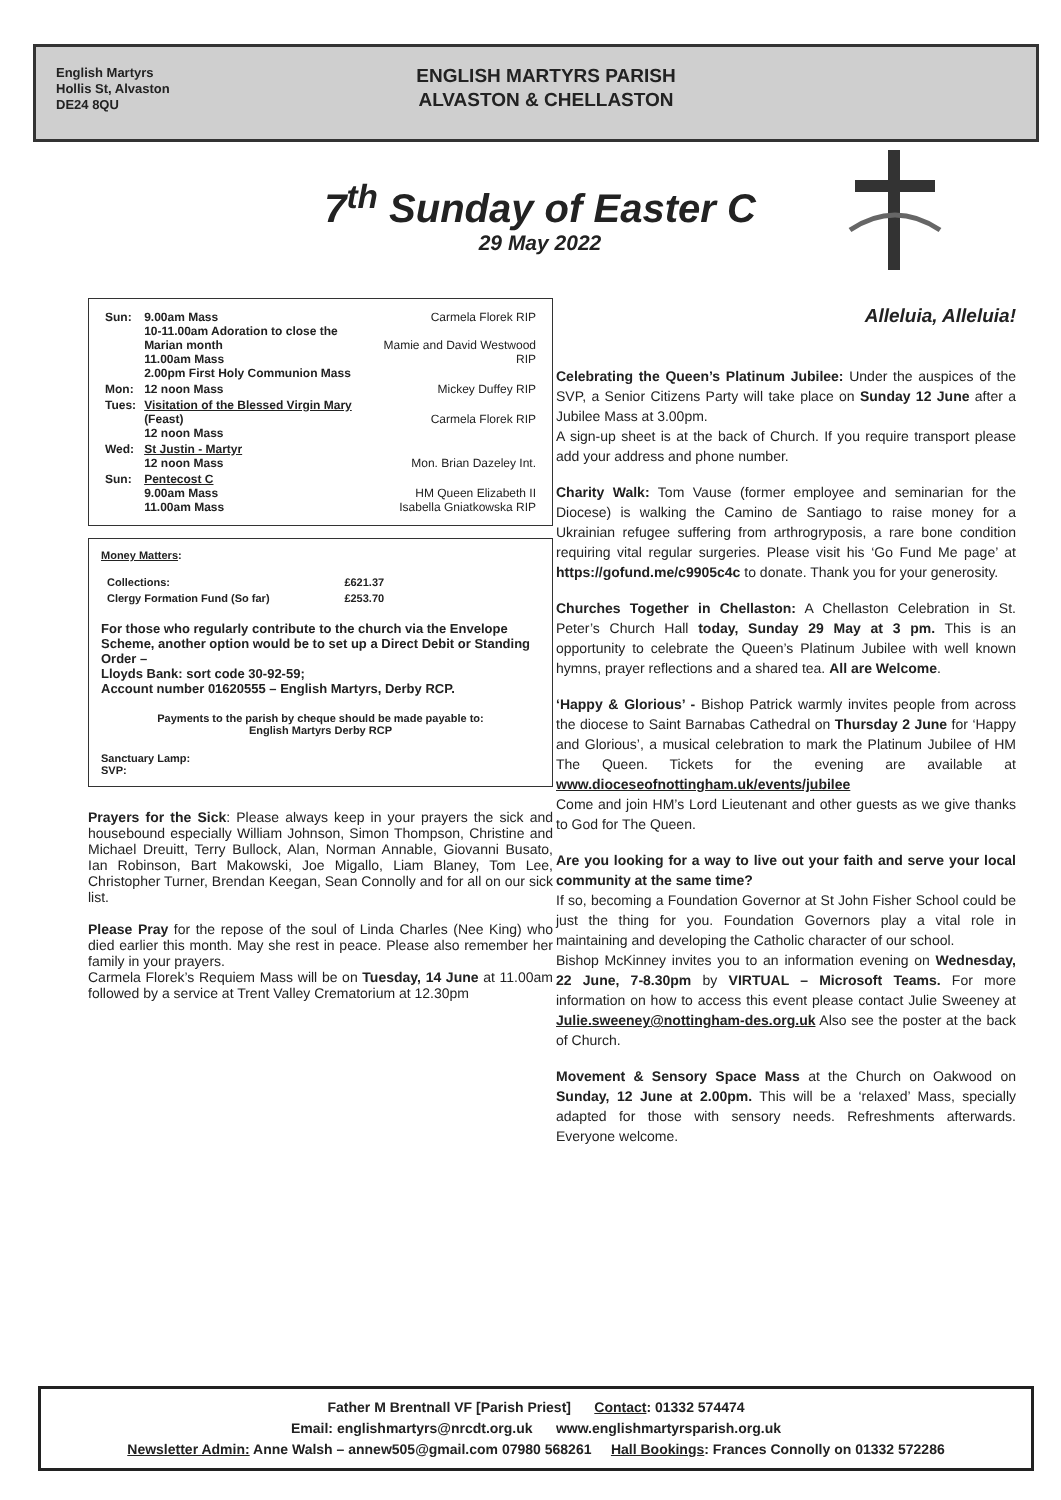English Martyrs
Hollis St, Alvaston
DE24 8QU
ENGLISH MARTYRS PARISH
ALVASTON & CHELLASTON
7<sup>th</sup> Sunday of Easter C
29 May 2022
| Sun: | 9.00am Mass 10-11.00am Adoration to close the Marian month 11.00am Mass 2.00pm First Holy Communion Mass | Carmela Florek RIP Mamie and David Westwood RIP |
| Mon: | 12 noon Mass | Mickey Duffey RIP |
| Tues: | Visitation of the Blessed Virgin Mary (Feast) 12 noon Mass | Carmela Florek RIP |
| Wed: | St Justin - Martyr 12 noon Mass | Mon. Brian Dazeley Int. |
| Sun: | Pentecost C 9.00am Mass 11.00am Mass | HM Queen Elizabeth II Isabella Gniatkowska RIP |
Money Matters:
| Collections: | £621.37 |
| Clergy Formation Fund (So far) | £253.70 |
For those who regularly contribute to the church via the Envelope Scheme, another option would be to set up a Direct Debit or Standing Order –
Lloyds Bank: sort code 30-92-59;
Account number 01620555 – English Martyrs, Derby RCP.
Payments to the parish by cheque should be made payable to:
English Martyrs Derby RCP
Sanctuary Lamp:
SVP:
Prayers for the Sick: Please always keep in your prayers the sick and housebound especially William Johnson, Simon Thompson, Christine and Michael Dreuitt, Terry Bullock, Alan, Norman Annable, Giovanni Busato, Ian Robinson, Bart Makowski, Joe Migallo, Liam Blaney, Tom Lee, Christopher Turner, Brendan Keegan, Sean Connolly and for all on our sick list.
Please Pray for the repose of the soul of Linda Charles (Nee King) who died earlier this month. May she rest in peace. Please also remember her family in your prayers.
Carmela Florek’s Requiem Mass will be on Tuesday, 14 June at 11.00am followed by a service at Trent Valley Crematorium at 12.30pm
Alleluia, Alleluia!
Celebrating the Queen’s Platinum Jubilee: Under the auspices of the SVP, a Senior Citizens Party will take place on Sunday 12 June after a Jubilee Mass at 3.00pm.
A sign-up sheet is at the back of Church. If you require transport please add your address and phone number.
Charity Walk: Tom Vause (former employee and seminarian for the Diocese) is walking the Camino de Santiago to raise money for a Ukrainian refugee suffering from arthrogryposis, a rare bone condition requiring vital regular surgeries. Please visit his ‘Go Fund Me page’ at https://gofund.me/c9905c4c to donate. Thank you for your generosity.
Churches Together in Chellaston: A Chellaston Celebration in St. Peter’s Church Hall today, Sunday 29 May at 3 pm. This is an opportunity to celebrate the Queen’s Platinum Jubilee with well known hymns, prayer reflections and a shared tea. All are Welcome.
‘Happy & Glorious’ - Bishop Patrick warmly invites people from across the diocese to Saint Barnabas Cathedral on Thursday 2 June for ‘Happy and Glorious’, a musical celebration to mark the Platinum Jubilee of HM The Queen. Tickets for the evening are available at www.dioceseofnottingham.uk/events/jubilee
Come and join HM’s Lord Lieutenant and other guests as we give thanks to God for The Queen.
Are you looking for a way to live out your faith and serve your local community at the same time?
If so, becoming a Foundation Governor at St John Fisher School could be just the thing for you. Foundation Governors play a vital role in maintaining and developing the Catholic character of our school.
Bishop McKinney invites you to an information evening on Wednesday, 22 June, 7-8.30pm by VIRTUAL – Microsoft Teams. For more information on how to access this event please contact Julie Sweeney at Julie.sweeney@nottingham-des.org.uk Also see the poster at the back of Church.
Movement & Sensory Space Mass at the Church on Oakwood on Sunday, 12 June at 2.00pm. This will be a ‘relaxed’ Mass, specially adapted for those with sensory needs. Refreshments afterwards. Everyone welcome.
Father M Brentnall VF [Parish Priest] Contact: 01332 574474
Email: englishmartyrs@nrcdt.org.uk www.englishmartyrsparish.org.uk
Newsletter Admin: Anne Walsh – annew505@gmail.com 07980 568261 Hall Bookings: Frances Connolly on 01332 572286